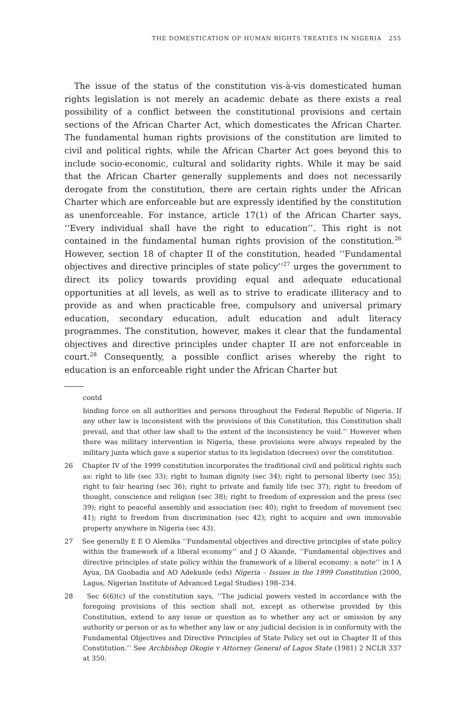THE DOMESTICATION OF HUMAN RIGHTS TREATIES IN NIGERIA 255
The issue of the status of the constitution vis-à-vis domesticated human rights legislation is not merely an academic debate as there exists a real possibility of a conflict between the constitutional provisions and certain sections of the African Charter Act, which domesticates the African Charter. The fundamental human rights provisions of the constitution are limited to civil and political rights, while the African Charter Act goes beyond this to include socio-economic, cultural and solidarity rights. While it may be said that the African Charter generally supplements and does not necessarily derogate from the constitution, there are certain rights under the African Charter which are enforceable but are expressly identified by the constitution as unenforceable. For instance, article 17(1) of the African Charter says, ‘‘Every individual shall have the right to education’’. This right is not contained in the fundamental human rights provision of the constitution.<sup>26</sup> However, section 18 of chapter II of the constitution, headed ‘‘Fundamental objectives and directive principles of state policy’’<sup>27</sup> urges the government to direct its policy towards providing equal and adequate educational opportunities at all levels, as well as to strive to eradicate illiteracy and to provide as and when practicable free, compulsory and universal primary education, secondary education, adult education and adult literacy programmes. The constitution, however, makes it clear that the fundamental objectives and directive principles under chapter II are not enforceable in court.<sup>28</sup> Consequently, a possible conflict arises whereby the right to education is an enforceable right under the African Charter but
contd
binding force on all authorities and persons throughout the Federal Republic of Nigeria. If any other law is inconsistent with the provisions of this Constitution, this Constitution shall prevail, and that other law shall to the extent of the inconsistency be void.’’ However when there was military intervention in Nigeria, these provisions were always repealed by the military junta which gave a superior status to its legislation (decrees) over the constitution.
26 Chapter IV of the 1999 constitution incorporates the traditional civil and political rights such as: right to life (sec 33); right to human dignity (sec 34); right to personal liberty (sec 35); right to fair hearing (sec 36); right to private and family life (sec 37); right to freedom of thought, conscience and religion (sec 38); right to freedom of expression and the press (sec 39); right to peaceful assembly and association (sec 40); right to freedom of movement (sec 41); right to freedom from discrimination (sec 42); right to acquire and own immovable property anywhere in Nigeria (sec 43).
27 See generally E E O Alemika ‘‘Fundamental objectives and directive principles of state policy within the framework of a liberal economy’’ and J O Akande, ‘‘Fundamental objectives and directive principles of state policy within the framework of a liberal economy: a note’’ in I A Ayua, DA Guobadia and AO Adekunle (eds) Nigeria – Issues in the 1999 Constitution (2000, Lagos, Nigerian Institute of Advanced Legal Studies) 198–234.
28 Sec 6(6)(c) of the constitution says, ‘‘The judicial powers vested in accordance with the foregoing provisions of this section shall not, except as otherwise provided by this Constitution, extend to any issue or question as to whether any act or omission by any authority or person or as to whether any law or any judicial decision is in conformity with the Fundamental Objectives and Directive Principles of State Policy set out in Chapter II of this Constitution.’’ See Archbishop Okogie v Attorney General of Lagos State (1981) 2 NCLR 337 at 350.